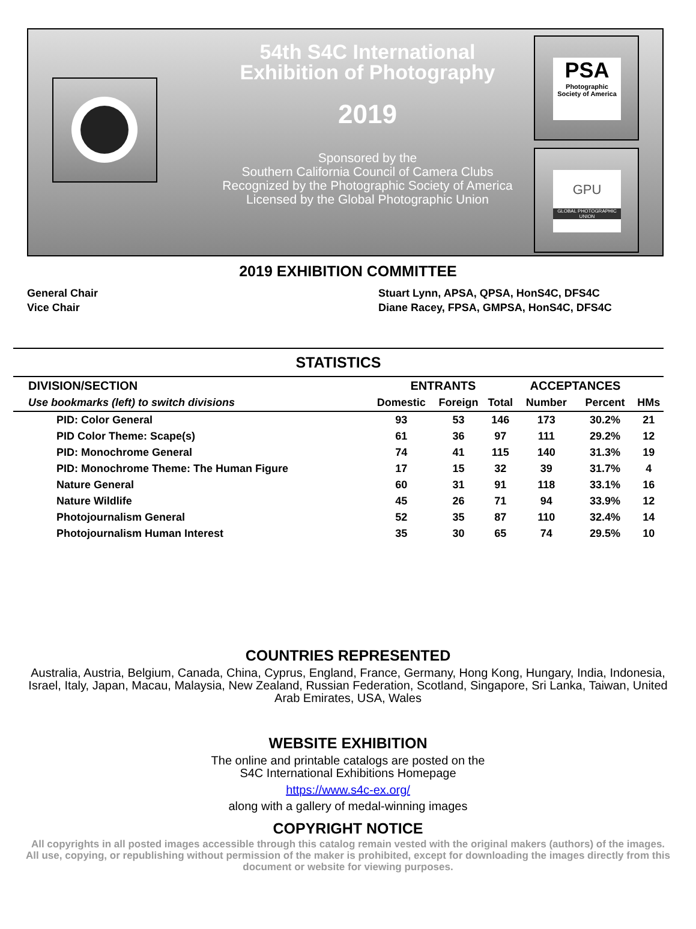54th S4C International
Exhibition of Photography
2019
Sponsored by the
Southern California Council of Camera Clubs
Recognized by the Photographic Society of America
Licensed by the Global Photographic Union
PSA
Photographic Society of America
GPU
GLOBAL PHOTOGRAPHIC UNION
2019 EXHIBITION COMMITTEE
General Chair
Vice Chair
Stuart Lynn, APSA, QPSA, HonS4C, DFS4C
Diane Racey, FPSA, GMPSA, HonS4C, DFS4C
STATISTICS
| DIVISION/SECTION | ENTRANTS | | | ACCEPTANCES | | |
| Use bookmarks (left) to switch divisions | Domestic | Foreign | Total | Number | Percent | HMs |
| PID: Color General | 93 | 53 | 146 | 173 | 30.2% | 21 |
| PID Color Theme: Scape(s) | 61 | 36 | 97 | 111 | 29.2% | 12 |
| PID: Monochrome General | 74 | 41 | 115 | 140 | 31.3% | 19 |
| PID: Monochrome Theme: The Human Figure | 17 | 15 | 32 | 39 | 31.7% | 4 |
| Nature General | 60 | 31 | 91 | 118 | 33.1% | 16 |
| Nature Wildlife | 45 | 26 | 71 | 94 | 33.9% | 12 |
| Photojournalism General | 52 | 35 | 87 | 110 | 32.4% | 14 |
| Photojournalism Human Interest | 35 | 30 | 65 | 74 | 29.5% | 10 |
COUNTRIES REPRESENTED
Australia, Austria, Belgium, Canada, China, Cyprus, England, France, Germany, Hong Kong, Hungary, India, Indonesia, Israel, Italy, Japan, Macau, Malaysia, New Zealand, Russian Federation, Scotland, Singapore, Sri Lanka, Taiwan, United Arab Emirates, USA, Wales
WEBSITE EXHIBITION
The online and printable catalogs are posted on the
S4C International Exhibitions Homepage
https://www.s4c-ex.org/
along with a gallery of medal-winning images
COPYRIGHT NOTICE
All copyrights in all posted images accessible through this catalog remain vested with the original makers (authors) of the images. All use, copying, or republishing without permission of the maker is prohibited, except for downloading the images directly from this document or website for viewing purposes.